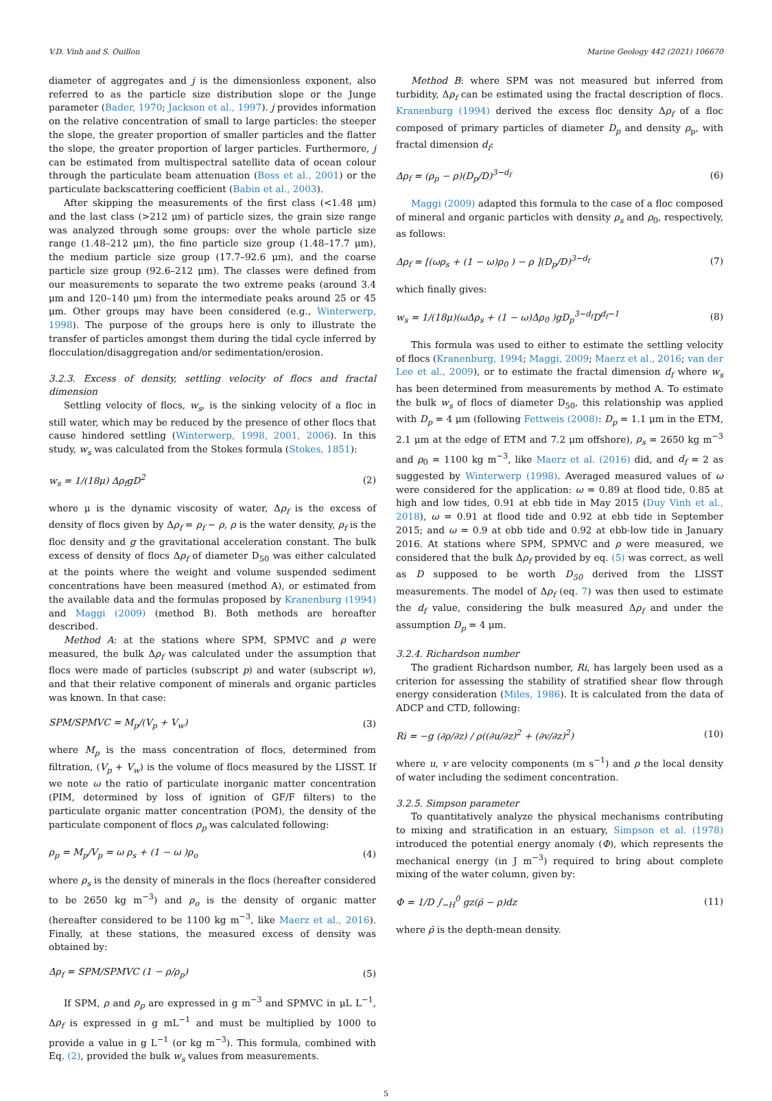V.D. Vinh and S. Ouillon Marine Geology 442 (2021) 106670
diameter of aggregates and j is the dimensionless exponent, also referred to as the particle size distribution slope or the Junge parameter (Bader, 1970; Jackson et al., 1997). j provides information on the relative concentration of small to large particles: the steeper the slope, the greater proportion of smaller particles and the flatter the slope, the greater proportion of larger particles. Furthermore, j can be estimated from multispectral satellite data of ocean colour through the particulate beam attenuation (Boss et al., 2001) or the particulate backscattering coefficient (Babin et al., 2003).
After skipping the measurements of the first class (<1.48 μm) and the last class (>212 μm) of particle sizes, the grain size range was analyzed through some groups: over the whole particle size range (1.48–212 μm), the fine particle size group (1.48–17.7 μm), the medium particle size group (17.7–92.6 μm), and the coarse particle size group (92.6–212 μm). The classes were defined from our measurements to separate the two extreme peaks (around 3.4 μm and 120–140 μm) from the intermediate peaks around 25 or 45 μm. Other groups may have been considered (e.g., Winterwerp, 1998). The purpose of the groups here is only to illustrate the transfer of particles amongst them during the tidal cycle inferred by flocculation/disaggregation and/or sedimentation/erosion.
3.2.3. Excess of density, settling velocity of flocs and fractal dimension
Settling velocity of flocs, w<sub>s</sub>, is the sinking velocity of a floc in still water, which may be reduced by the presence of other flocs that cause hindered settling (Winterwerp, 1998, 2001, 2006). In this study, w<sub>s</sub> was calculated from the Stokes formula (Stokes, 1851):
w<sub>s</sub> = 1/(18μ) Δρ<sub>f</sub>gD<sup>2</sup> (2)
where μ is the dynamic viscosity of water, Δρ<sub>f</sub> is the excess of density of flocs given by Δρ<sub>f</sub> = ρ<sub>f</sub> − ρ, ρ is the water density, ρ<sub>f</sub> is the floc density and g the gravitational acceleration constant. The bulk excess of density of flocs Δρ<sub>f</sub> of diameter D<sub>50</sub> was either calculated at the points where the weight and volume suspended sediment concentrations have been measured (method A), or estimated from the available data and the formulas proposed by Kranenburg (1994) and Maggi (2009) (method B). Both methods are hereafter described.
Method A: at the stations where SPM, SPMVC and ρ were measured, the bulk Δρ<sub>f</sub> was calculated under the assumption that flocs were made of particles (subscript p) and water (subscript w), and that their relative component of minerals and organic particles was known. In that case:
SPM/SPMVC = M<sub>p</sub>/(V<sub>p</sub> + V<sub>w</sub>) (3)
where M<sub>p</sub> is the mass concentration of flocs, determined from filtration, (V<sub>p</sub> + V<sub>w</sub>) is the volume of flocs measured by the LISST. If we note ω the ratio of particulate inorganic matter concentration (PIM, determined by loss of ignition of GF/F filters) to the particulate organic matter concentration (POM), the density of the particulate component of flocs ρ<sub>p</sub> was calculated following:
ρ<sub>p</sub> = M<sub>p</sub>/V<sub>p</sub> = ω ρ<sub>s</sub> + (1 − ω )ρ<sub>o</sub> (4)
where ρ<sub>s</sub> is the density of minerals in the flocs (hereafter considered to be 2650 kg m<sup>−3</sup>) and ρ<sub>o</sub> is the density of organic matter (hereafter considered to be 1100 kg m<sup>−3</sup>, like Maerz et al., 2016). Finally, at these stations, the measured excess of density was obtained by:
Δρ<sub>f</sub> = SPM/SPMVC (1 − ρ/ρ<sub>p</sub>) (5)
If SPM, ρ and ρ<sub>p</sub> are expressed in g m<sup>−3</sup> and SPMVC in μL L<sup>−1</sup>, Δρ<sub>f</sub> is expressed in g mL<sup>−1</sup> and must be multiplied by 1000 to provide a value in g L<sup>−1</sup> (or kg m<sup>−3</sup>). This formula, combined with Eq. (2), provided the bulk w<sub>s</sub> values from measurements.
Method B: where SPM was not measured but inferred from turbidity, Δρ<sub>f</sub> can be estimated using the fractal description of flocs. Kranenburg (1994) derived the excess floc density Δρ<sub>f</sub> of a floc composed of primary particles of diameter D<sub>p</sub> and density ρ<sub>p</sub>, with fractal dimension d<sub>f</sub>:
Δρ<sub>f</sub> = (ρ<sub>p</sub> − ρ)(D<sub>p</sub>/D)<sup>3−d<sub>f</sub></sup> (6)
Maggi (2009) adapted this formula to the case of a floc composed of mineral and organic particles with density ρ<sub>s</sub> and ρ<sub>0</sub>, respectively, as follows:
Δρ<sub>f</sub> = [(ωρ<sub>s</sub> + (1 − ω)ρ<sub>0</sub> ) − ρ ](D<sub>p</sub>/D)<sup>3−d<sub>f</sub></sup> (7)
which finally gives:
w<sub>s</sub> = 1/(18μ)(ωΔρ<sub>s</sub> + (1 − ω)Δρ<sub>0</sub> )gD<sub>p</sub><sup>3−d<sub>f</sub></sup>D<sup>d<sub>f</sub>−1</sup> (8)
This formula was used to either to estimate the settling velocity of flocs (Kranenburg, 1994; Maggi, 2009; Maerz et al., 2016; van der Lee et al., 2009), or to estimate the fractal dimension d<sub>f</sub> where w<sub>s</sub> has been determined from measurements by method A. To estimate the bulk w<sub>s</sub> of flocs of diameter D<sub>50</sub>, this relationship was applied with D<sub>p</sub> = 4 μm (following Fettweis (2008): D<sub>p</sub> = 1.1 μm in the ETM, 2.1 μm at the edge of ETM and 7.2 μm offshore), ρ<sub>s</sub> = 2650 kg m<sup>−3</sup> and ρ<sub>0</sub> = 1100 kg m<sup>−3</sup>, like Maerz et al. (2016) did, and d<sub>f</sub> = 2 as suggested by Winterwerp (1998). Averaged measured values of ω were considered for the application: ω = 0.89 at flood tide, 0.85 at high and low tides, 0.91 at ebb tide in May 2015 (Duy Vinh et al., 2018), ω = 0.91 at flood tide and 0.92 at ebb tide in September 2015; and ω = 0.9 at ebb tide and 0.92 at ebb-low tide in January 2016. At stations where SPM, SPMVC and ρ were measured, we considered that the bulk Δρ<sub>f</sub> provided by eq. (5) was correct, as well as D supposed to be worth D<sub>50</sub> derived from the LISST measurements. The model of Δρ<sub>f</sub> (eq. 7) was then used to estimate the d<sub>f</sub> value, considering the bulk measured Δρ<sub>f</sub> and under the assumption D<sub>p</sub> = 4 μm.
3.2.4. Richardson number
The gradient Richardson number, Ri, has largely been used as a criterion for assessing the stability of stratified shear flow through energy consideration (Miles, 1986). It is calculated from the data of ADCP and CTD, following:
Ri = −g (∂ρ/∂z) / ρ((∂u/∂z)<sup>2</sup> + (∂v/∂z)<sup>2</sup>) (10)
where u, v are velocity components (m s<sup>−1</sup>) and ρ the local density of water including the sediment concentration.
3.2.5. Simpson parameter
To quantitatively analyze the physical mechanisms contributing to mixing and stratification in an estuary, Simpson et al. (1978) introduced the potential energy anomaly (Φ), which represents the mechanical energy (in J m<sup>−3</sup>) required to bring about complete mixing of the water column, given by:
Φ = 1/D ∫<sub>−H</sub><sup>0</sup> gz(ρ̄ − ρ)dz (11)
where ρ̄ is the depth-mean density.
5